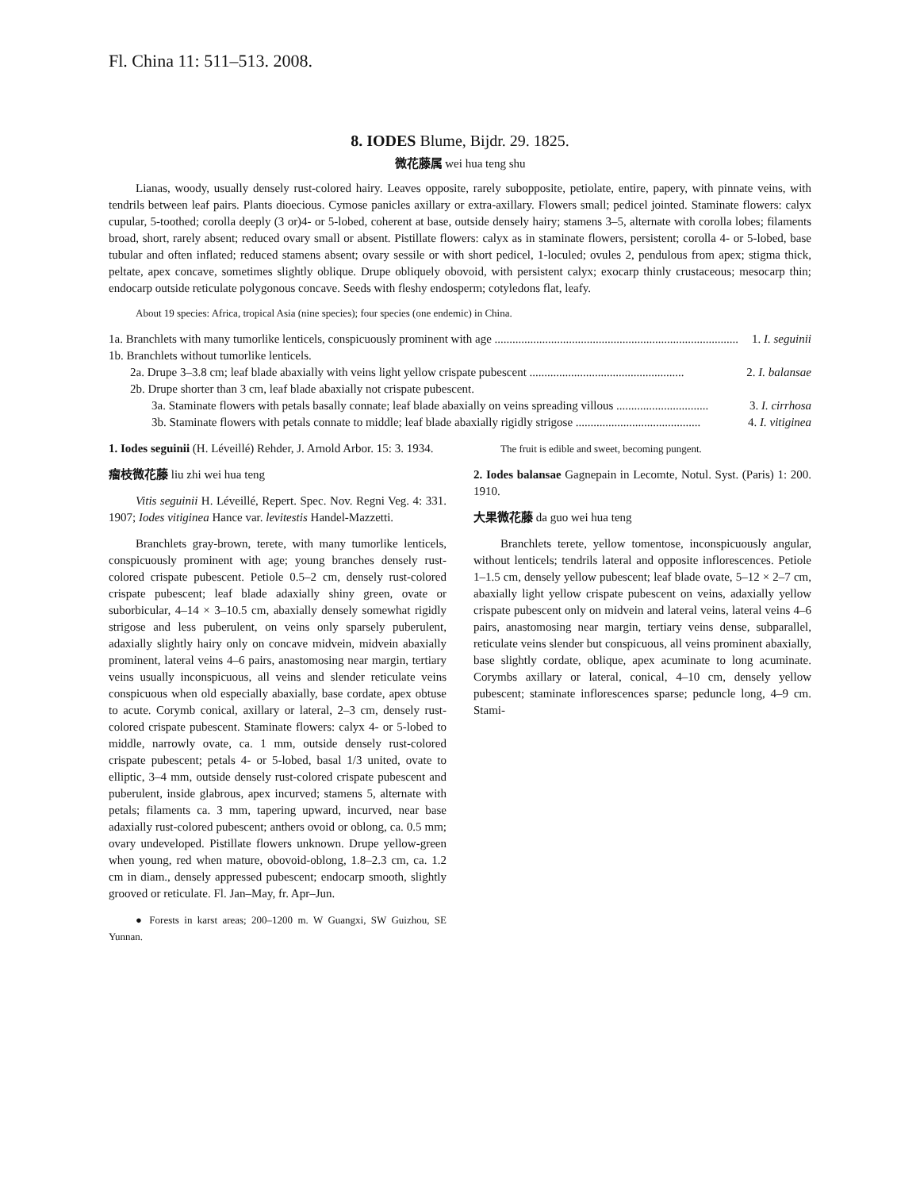Fl. China 11: 511–513. 2008.
8. IODES Blume, Bijdr. 29. 1825.
微花藤属 wei hua teng shu
Lianas, woody, usually densely rust-colored hairy. Leaves opposite, rarely subopposite, petiolate, entire, papery, with pinnate veins, with tendrils between leaf pairs. Plants dioecious. Cymose panicles axillary or extra-axillary. Flowers small; pedicel jointed. Staminate flowers: calyx cupular, 5-toothed; corolla deeply (3 or)4- or 5-lobed, coherent at base, outside densely hairy; stamens 3–5, alternate with corolla lobes; filaments broad, short, rarely absent; reduced ovary small or absent. Pistillate flowers: calyx as in staminate flowers, persistent; corolla 4- or 5-lobed, base tubular and often inflated; reduced stamens absent; ovary sessile or with short pedicel, 1-loculed; ovules 2, pendulous from apex; stigma thick, peltate, apex concave, sometimes slightly oblique. Drupe obliquely obovoid, with persistent calyx; exocarp thinly crustaceous; mesocarp thin; endocarp outside reticulate polygonous concave. Seeds with fleshy endosperm; cotyledons flat, leafy.
About 19 species: Africa, tropical Asia (nine species); four species (one endemic) in China.
1a. Branchlets with many tumorlike lenticels, conspicuously prominent with age .................................................................................. 1. I. seguinii
1b. Branchlets without tumorlike lenticels.
2a. Drupe 3–3.8 cm; leaf blade abaxially with veins light yellow crispate pubescent .................................................... 2. I. balansae
2b. Drupe shorter than 3 cm, leaf blade abaxially not crispate pubescent.
3a. Staminate flowers with petals basally connate; leaf blade abaxially on veins spreading villous ............................... 3. I. cirrhosa
3b. Staminate flowers with petals connate to middle; leaf blade abaxially rigidly strigose .......................................... 4. I. vitiginea
1. Iodes seguinii (H. Léveillé) Rehder, J. Arnold Arbor. 15: 3. 1934.
瘤枝微花藤 liu zhi wei hua teng
Vitis seguinii H. Léveillé, Repert. Spec. Nov. Regni Veg. 4: 331. 1907; Iodes vitiginea Hance var. levitestis Handel-Mazzetti.
Branchlets gray-brown, terete, with many tumorlike lenticels, conspicuously prominent with age; young branches densely rust-colored crispate pubescent. Petiole 0.5–2 cm, densely rust-colored crispate pubescent; leaf blade adaxially shiny green, ovate or suborbicular, 4–14 × 3–10.5 cm, abaxially densely somewhat rigidly strigose and less puberulent, on veins only sparsely puberulent, adaxially slightly hairy only on concave midvein, midvein abaxially prominent, lateral veins 4–6 pairs, anastomosing near margin, tertiary veins usually inconspicuous, all veins and slender reticulate veins conspicuous when old especially abaxially, base cordate, apex obtuse to acute. Corymb conical, axillary or lateral, 2–3 cm, densely rust-colored crispate pubescent. Staminate flowers: calyx 4- or 5-lobed to middle, narrowly ovate, ca. 1 mm, outside densely rust-colored crispate pubescent; petals 4- or 5-lobed, basal 1/3 united, ovate to elliptic, 3–4 mm, outside densely rust-colored crispate pubescent and puberulent, inside glabrous, apex incurved; stamens 5, alternate with petals; filaments ca. 3 mm, tapering upward, incurved, near base adaxially rust-colored pubescent; anthers ovoid or oblong, ca. 0.5 mm; ovary undeveloped. Pistillate flowers unknown. Drupe yellow-green when young, red when mature, obovoid-oblong, 1.8–2.3 cm, ca. 1.2 cm in diam., densely appressed pubescent; endocarp smooth, slightly grooved or reticulate. Fl. Jan–May, fr. Apr–Jun.
● Forests in karst areas; 200–1200 m. W Guangxi, SW Guizhou, SE Yunnan.
The fruit is edible and sweet, becoming pungent.
2. Iodes balansae Gagnepain in Lecomte, Notul. Syst. (Paris) 1: 200. 1910.
大果微花藤 da guo wei hua teng
Branchlets terete, yellow tomentose, inconspicuously angular, without lenticels; tendrils lateral and opposite inflorescences. Petiole 1–1.5 cm, densely yellow pubescent; leaf blade ovate, 5–12 × 2–7 cm, abaxially light yellow crispate pubescent on veins, adaxially yellow crispate pubescent only on midvein and lateral veins, lateral veins 4–6 pairs, anastomosing near margin, tertiary veins dense, subparallel, reticulate veins slender but conspicuous, all veins prominent abaxially, base slightly cordate, oblique, apex acuminate to long acuminate. Corymbs axillary or lateral, conical, 4–10 cm, densely yellow pubescent; staminate inflorescences sparse; peduncle long, 4–9 cm. Stami-